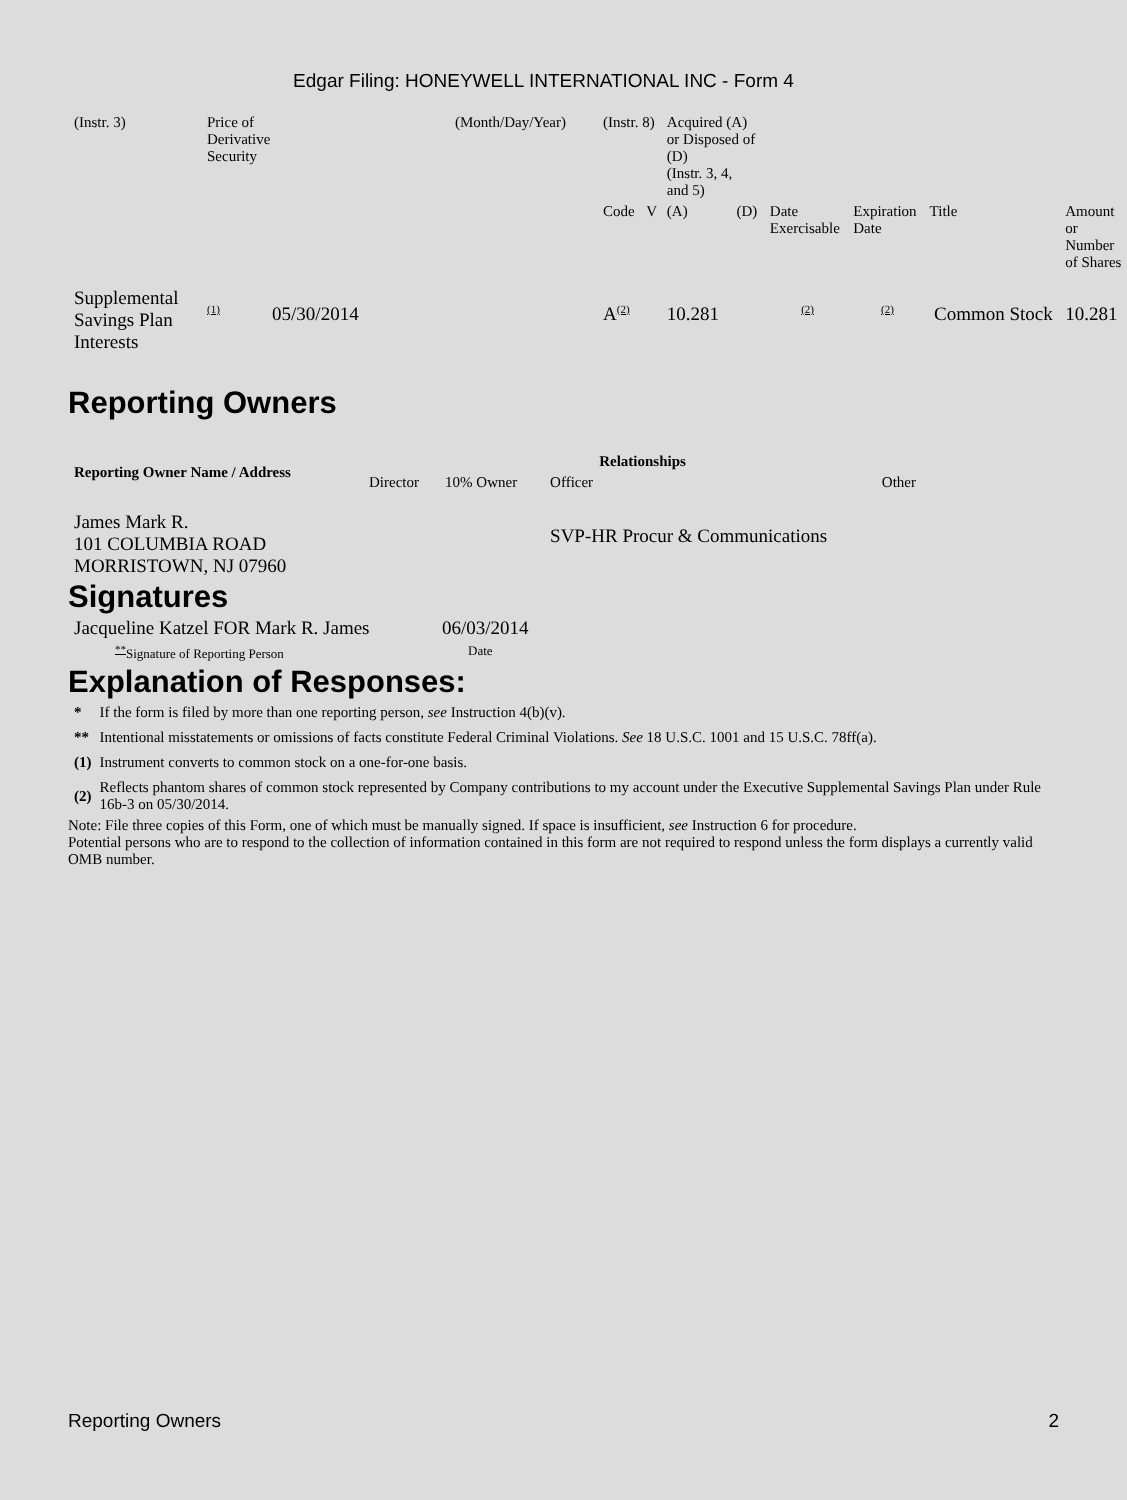Edgar Filing: HONEYWELL INTERNATIONAL INC - Form 4
| (Instr. 3) | Price of Derivative Security | (Month/Day/Year) | (Instr. 8) | | Acquired (A) or Disposed of (D) (Instr. 3, 4, and 5) | | | | | |
| | | | Code | V | (A) | (D) | Date Exercisable | Expiration Date | Title | Amount or Number of Shares |
| Supplemental Savings Plan Interests | (1) 05/30/2014 | | A (2) | | 10.281 | | (2) | (2) | Common Stock | 10.281 |
Reporting Owners
| Reporting Owner Name / Address | Relationships | | | |
| --- | --- | --- | --- | --- |
| | Director | 10% Owner | Officer | Other |
| James Mark R. 101 COLUMBIA ROAD MORRISTOWN, NJ 07960 | | | SVP-HR Procur & Communications | |
Signatures
| Jacqueline Katzel FOR Mark R. James | 06/03/2014 |
| ** Signature of Reporting Person | Date |
Explanation of Responses:
| * | If the form is filed by more than one reporting person, see Instruction 4(b)(v). |
| ** | Intentional misstatements or omissions of facts constitute Federal Criminal Violations. See 18 U.S.C. 1001 and 15 U.S.C. 78ff(a). |
| (1) | Instrument converts to common stock on a one-for-one basis. |
| (2) | Reflects phantom shares of common stock represented by Company contributions to my account under the Executive Supplemental Savings Plan under Rule 16b-3 on 05/30/2014. |
Note: File three copies of this Form, one of which must be manually signed. If space is insufficient, see Instruction 6 for procedure.
Potential persons who are to respond to the collection of information contained in this form are not required to respond unless the form displays a currently valid OMB number.
Reporting Owners 2